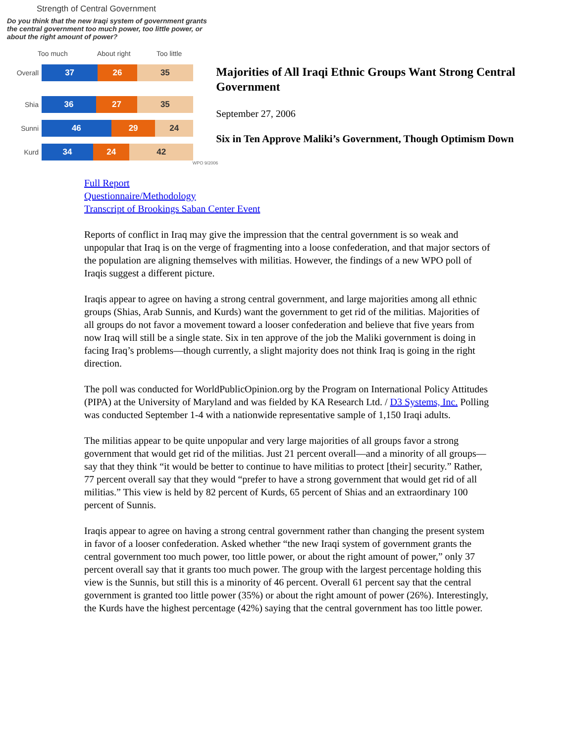Strength of Central Government
Do you think that the new Iraqi system of government grants the central government too much power, too little power, or about the right amount of power?
Too much About right Too little
Overall
37 26 35
Shia
36 27 35
Sunni
46 29 24
Kurd
34 24 42
WPO 9/2006
Majorities of All Iraqi Ethnic Groups Want Strong Central Government
September 27, 2006
Six in Ten Approve Maliki’s Government, Though Optimism Down
Full Report
Questionnaire/Methodology
Transcript of Brookings Saban Center Event
Reports of conflict in Iraq may give the impression that the central government is so weak and unpopular that Iraq is on the verge of fragmenting into a loose confederation, and that major sectors of the population are aligning themselves with militias. However, the findings of a new WPO poll of Iraqis suggest a different picture.
Iraqis appear to agree on having a strong central government, and large majorities among all ethnic groups (Shias, Arab Sunnis, and Kurds) want the government to get rid of the militias. Majorities of all groups do not favor a movement toward a looser confederation and believe that five years from now Iraq will still be a single state. Six in ten approve of the job the Maliki government is doing in facing Iraq’s problems—though currently, a slight majority does not think Iraq is going in the right direction.
The poll was conducted for WorldPublicOpinion.org by the Program on International Policy Attitudes (PIPA) at the University of Maryland and was fielded by KA Research Ltd. / D3 Systems, Inc. Polling was conducted September 1-4 with a nationwide representative sample of 1,150 Iraqi adults.
The militias appear to be quite unpopular and very large majorities of all groups favor a strong government that would get rid of the militias. Just 21 percent overall—and a minority of all groups—say that they think “it would be better to continue to have militias to protect [their] security.” Rather, 77 percent overall say that they would “prefer to have a strong government that would get rid of all militias.” This view is held by 82 percent of Kurds, 65 percent of Shias and an extraordinary 100 percent of Sunnis.
Iraqis appear to agree on having a strong central government rather than changing the present system in favor of a looser confederation. Asked whether “the new Iraqi system of government grants the central government too much power, too little power, or about the right amount of power,” only 37 percent overall say that it grants too much power. The group with the largest percentage holding this view is the Sunnis, but still this is a minority of 46 percent. Overall 61 percent say that the central government is granted too little power (35%) or about the right amount of power (26%). Interestingly, the Kurds have the highest percentage (42%) saying that the central government has too little power.